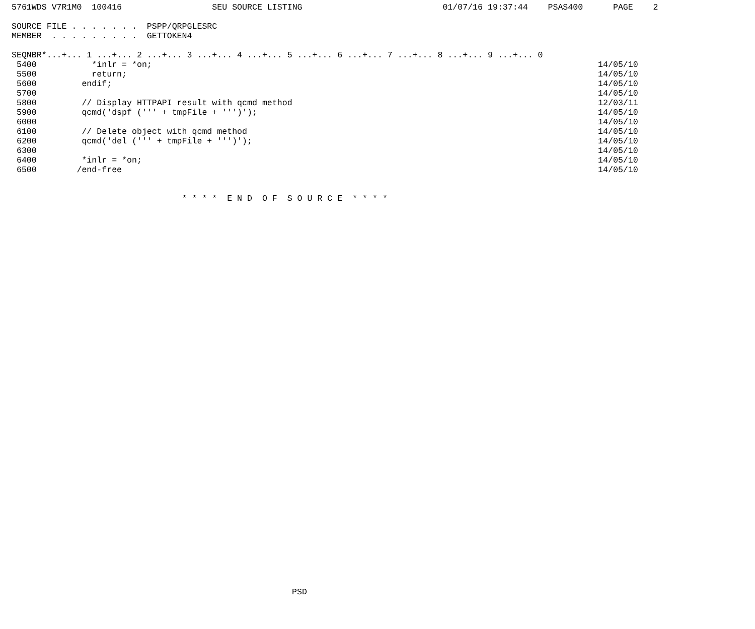5761WDS V7R1M0  100416                  SEU SOURCE LISTING                            01/07/16 19:37:44    PSAS400      PAGE    2

SOURCE FILE . . . . . . .  PSPP/QRPGLESRC
MEMBER  . . . . . . . . .  GETTOKEN4

SEQNBR*...+... 1 ...+... 2 ...+... 3 ...+... 4 ...+... 5 ...+... 6 ...+... 7 ...+... 8 ...+... 9 ...+... 0
 5400           *inlr = *on;                                                                                         14/05/10
 5500           return;                                                                                              14/05/10
 5600         endif;                                                                                                 14/05/10
 5700                                                                                                                14/05/10
 5800         // Display HTTPAPI result with qcmd method                                                             12/03/11
 5900         qcmd('dspf (''' + tmpFile + ''')');                                                                    14/05/10
 6000                                                                                                                14/05/10
 6100         // Delete object with qcmd method                                                                      14/05/10
 6200         qcmd('del (''' + tmpFile + ''')');                                                                     14/05/10
 6300                                                                                                                14/05/10
 6400         *inlr = *on;                                                                                           14/05/10
 6500        /end-free                                                                                               14/05/10


                                  * * * *  E N D  O F  S O U R C E  * * * *
PSD